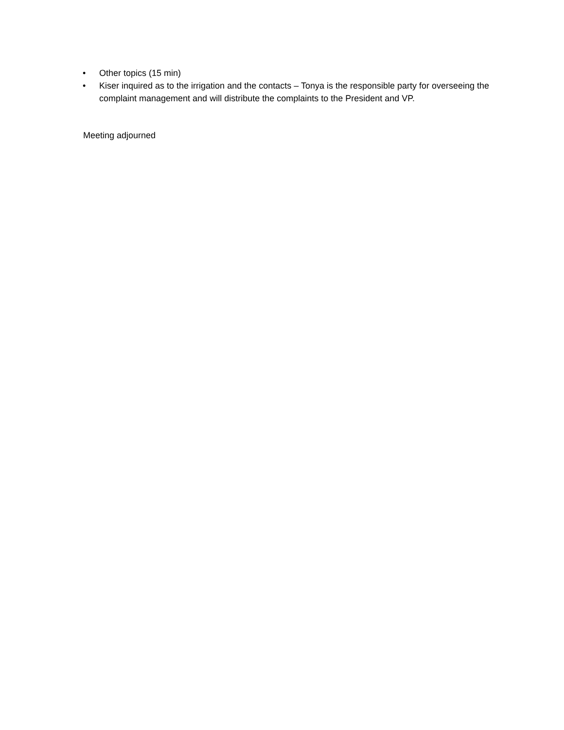• Other topics (15 min)
• Kiser inquired as to the irrigation and the contacts – Tonya is the responsible party for overseeing the complaint management and will distribute the complaints to the President and VP.
Meeting adjourned